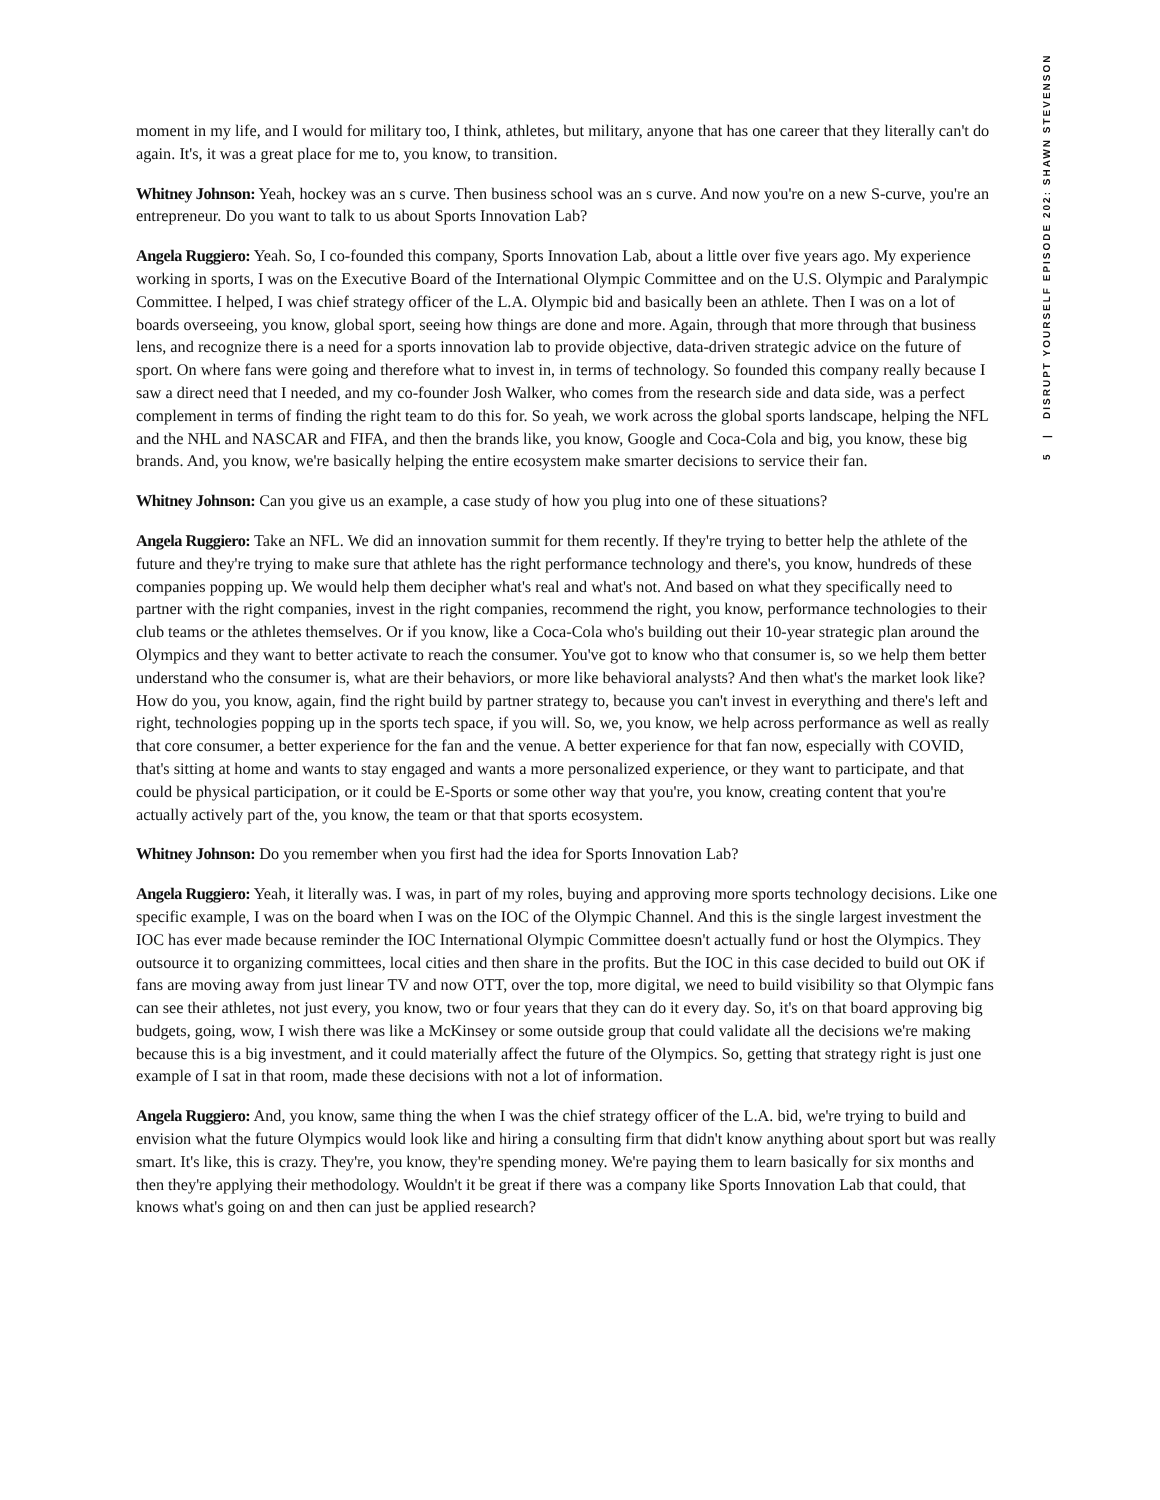moment in my life, and I would for military too, I think, athletes, but military, anyone that has one career that they literally can't do again. It's, it was a great place for me to, you know, to transition.
Whitney Johnson: Yeah, hockey was an s curve. Then business school was an s curve. And now you're on a new S-curve, you're an entrepreneur. Do you want to talk to us about Sports Innovation Lab?
Angela Ruggiero: Yeah. So, I co-founded this company, Sports Innovation Lab, about a little over five years ago. My experience working in sports, I was on the Executive Board of the International Olympic Committee and on the U.S. Olympic and Paralympic Committee. I helped, I was chief strategy officer of the L.A. Olympic bid and basically been an athlete. Then I was on a lot of boards overseeing, you know, global sport, seeing how things are done and more. Again, through that more through that business lens, and recognize there is a need for a sports innovation lab to provide objective, data-driven strategic advice on the future of sport. On where fans were going and therefore what to invest in, in terms of technology. So founded this company really because I saw a direct need that I needed, and my co-founder Josh Walker, who comes from the research side and data side, was a perfect complement in terms of finding the right team to do this for. So yeah, we work across the global sports landscape, helping the NFL and the NHL and NASCAR and FIFA, and then the brands like, you know, Google and Coca-Cola and big, you know, these big brands. And, you know, we're basically helping the entire ecosystem make smarter decisions to service their fan.
Whitney Johnson: Can you give us an example, a case study of how you plug into one of these situations?
Angela Ruggiero: Take an NFL. We did an innovation summit for them recently. If they're trying to better help the athlete of the future and they're trying to make sure that athlete has the right performance technology and there's, you know, hundreds of these companies popping up. We would help them decipher what's real and what's not. And based on what they specifically need to partner with the right companies, invest in the right companies, recommend the right, you know, performance technologies to their club teams or the athletes themselves. Or if you know, like a Coca-Cola who's building out their 10-year strategic plan around the Olympics and they want to better activate to reach the consumer. You've got to know who that consumer is, so we help them better understand who the consumer is, what are their behaviors, or more like behavioral analysts? And then what's the market look like? How do you, you know, again, find the right build by partner strategy to, because you can't invest in everything and there's left and right, technologies popping up in the sports tech space, if you will. So, we, you know, we help across performance as well as really that core consumer, a better experience for the fan and the venue. A better experience for that fan now, especially with COVID, that's sitting at home and wants to stay engaged and wants a more personalized experience, or they want to participate, and that could be physical participation, or it could be E-Sports or some other way that you're, you know, creating content that you're actually actively part of the, you know, the team or that that sports ecosystem.
Whitney Johnson: Do you remember when you first had the idea for Sports Innovation Lab?
Angela Ruggiero: Yeah, it literally was. I was, in part of my roles, buying and approving more sports technology decisions. Like one specific example, I was on the board when I was on the IOC of the Olympic Channel. And this is the single largest investment the IOC has ever made because reminder the IOC International Olympic Committee doesn't actually fund or host the Olympics. They outsource it to organizing committees, local cities and then share in the profits. But the IOC in this case decided to build out OK if fans are moving away from just linear TV and now OTT, over the top, more digital, we need to build visibility so that Olympic fans can see their athletes, not just every, you know, two or four years that they can do it every day. So, it's on that board approving big budgets, going, wow, I wish there was like a McKinsey or some outside group that could validate all the decisions we're making because this is a big investment, and it could materially affect the future of the Olympics. So, getting that strategy right is just one example of I sat in that room, made these decisions with not a lot of information.
Angela Ruggiero: And, you know, same thing the when I was the chief strategy officer of the L.A. bid, we're trying to build and envision what the future Olympics would look like and hiring a consulting firm that didn't know anything about sport but was really smart. It's like, this is crazy. They're, you know, they're spending money. We're paying them to learn basically for six months and then they're applying their methodology. Wouldn't it be great if there was a company like Sports Innovation Lab that could, that knows what's going on and then can just be applied research?
5 | DISRUPT YOURSELF EPISODE 202: SHAWN STEVENSON